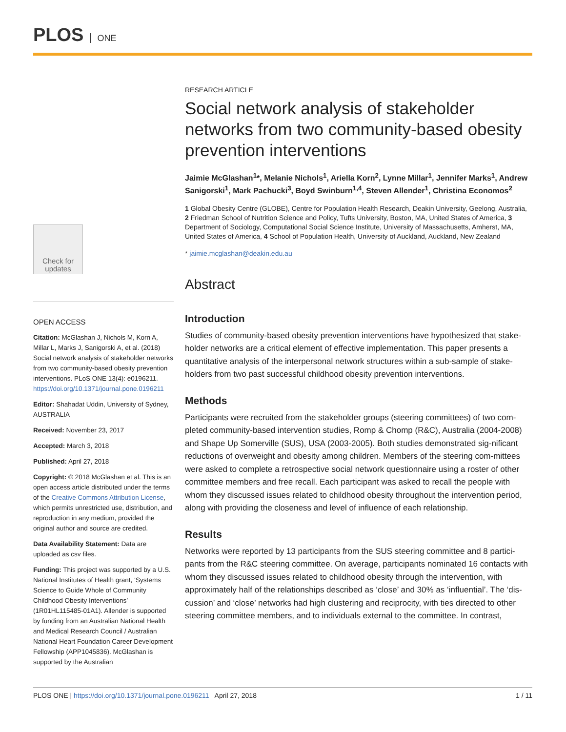PLOS ONE
Check for updates
OPEN ACCESS
Citation: McGlashan J, Nichols M, Korn A, Millar L, Marks J, Sanigorski A, et al. (2018) Social network analysis of stakeholder networks from two community-based obesity prevention interventions. PLoS ONE 13(4): e0196211. https://doi.org/10.1371/journal.pone.0196211
Editor: Shahadat Uddin, University of Sydney, AUSTRALIA
Received: November 23, 2017
Accepted: March 3, 2018
Published: April 27, 2018
Copyright: © 2018 McGlashan et al. This is an open access article distributed under the terms of the Creative Commons Attribution License, which permits unrestricted use, distribution, and reproduction in any medium, provided the original author and source are credited.
Data Availability Statement: Data are uploaded as csv files.
Funding: This project was supported by a U.S. National Institutes of Health grant, ‘Systems Science to Guide Whole of Community Childhood Obesity Interventions’ (1R01HL115485-01A1). Allender is supported by funding from an Australian National Health and Medical Research Council / Australian National Heart Foundation Career Development Fellowship (APP1045836). McGlashan is supported by the Australian
RESEARCH ARTICLE
Social network analysis of stakeholder networks from two community-based obesity prevention interventions
Jaimie McGlashan<sup>1</sup>*, Melanie Nichols<sup>1</sup>, Ariella Korn<sup>2</sup>, Lynne Millar<sup>1</sup>, Jennifer Marks<sup>1</sup>, Andrew Sanigorski<sup>1</sup>, Mark Pachucki<sup>3</sup>, Boyd Swinburn<sup>1,4</sup>, Steven Allender<sup>1</sup>, Christina Economos<sup>2</sup>
1 Global Obesity Centre (GLOBE), Centre for Population Health Research, Deakin University, Geelong, Australia, 2 Friedman School of Nutrition Science and Policy, Tufts University, Boston, MA, United States of America, 3 Department of Sociology, Computational Social Science Institute, University of Massachusetts, Amherst, MA, United States of America, 4 School of Population Health, University of Auckland, Auckland, New Zealand
* jaimie.mcglashan@deakin.edu.au
Abstract
Introduction
Studies of community-based obesity prevention interventions have hypothesized that stake-holder networks are a critical element of effective implementation. This paper presents a quantitative analysis of the interpersonal network structures within a sub-sample of stake-holders from two past successful childhood obesity prevention interventions.
Methods
Participants were recruited from the stakeholder groups (steering committees) of two com-pleted community-based intervention studies, Romp & Chomp (R&C), Australia (2004-2008) and Shape Up Somerville (SUS), USA (2003-2005). Both studies demonstrated sig-nificant reductions of overweight and obesity among children. Members of the steering com-mittees were asked to complete a retrospective social network questionnaire using a roster of other committee members and free recall. Each participant was asked to recall the people with whom they discussed issues related to childhood obesity throughout the intervention period, along with providing the closeness and level of influence of each relationship.
Results
Networks were reported by 13 participants from the SUS steering committee and 8 partici-pants from the R&C steering committee. On average, participants nominated 16 contacts with whom they discussed issues related to childhood obesity through the intervention, with approximately half of the relationships described as ‘close’ and 30% as ‘influential’. The ‘dis-cussion’ and ‘close’ networks had high clustering and reciprocity, with ties directed to other steering committee members, and to individuals external to the committee. In contrast,
PLOS ONE | https://doi.org/10.1371/journal.pone.0196211 April 27, 2018 1 / 11